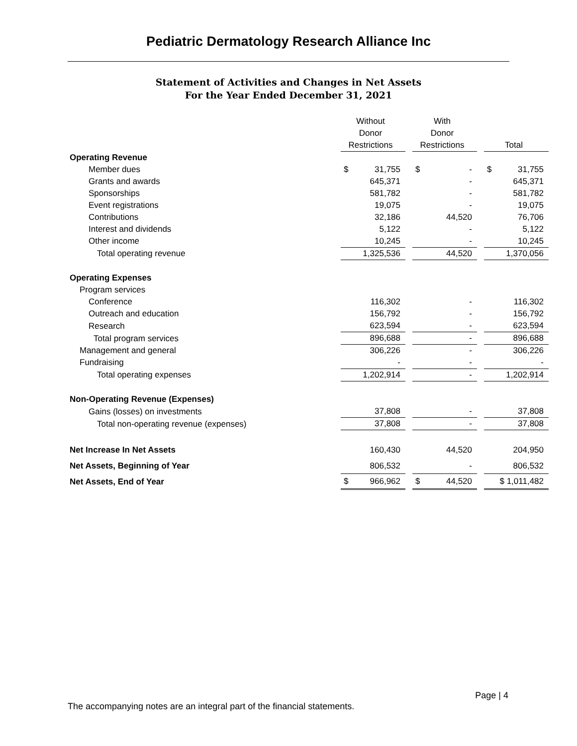Pediatric Dermatology Research Alliance Inc
Statement of Activities and Changes in Net Assets
For the Year Ended December 31, 2021
| | Without | | With | | |
| | Donor | | Donor | | |
| | Restrictions | | Restrictions | | Total |
| Operating Revenue | | | | | |
| Member dues | $ 31,755 | | $ - | | $ 31,755 |
| Grants and awards | 645,371 | | - | | 645,371 |
| Sponsorships | 581,782 | | - | | 581,782 |
| Event registrations | 19,075 | | - | | 19,075 |
| Contributions | 32,186 | | 44,520 | | 76,706 |
| Interest and dividends | 5,122 | | - | | 5,122 |
| Other income | 10,245 | | - | | 10,245 |
| Total operating revenue | 1,325,536 | | 44,520 | | 1,370,056 |
| Operating Expenses | | | | | |
| Program services | | | | | |
| Conference | 116,302 | | - | | 116,302 |
| Outreach and education | 156,792 | | - | | 156,792 |
| Research | 623,594 | | - | | 623,594 |
| Total program services | 896,688 | | - | | 896,688 |
| Management and general | 306,226 | | - | | 306,226 |
| Fundraising | - | | - | | - |
| Total operating expenses | 1,202,914 | | - | | 1,202,914 |
| Non-Operating Revenue (Expenses) | | | | | |
| Gains (losses) on investments | 37,808 | | - | | 37,808 |
| Total non-operating revenue (expenses) | 37,808 | | - | | 37,808 |
| Net Increase In Net Assets | 160,430 | | 44,520 | | 204,950 |
| Net Assets, Beginning of Year | 806,532 | | - | | 806,532 |
| Net Assets, End of Year | $ 966,962 | | $ 44,520 | | $ 1,011,482 |
Page | 4
The accompanying notes are an integral part of the financial statements.